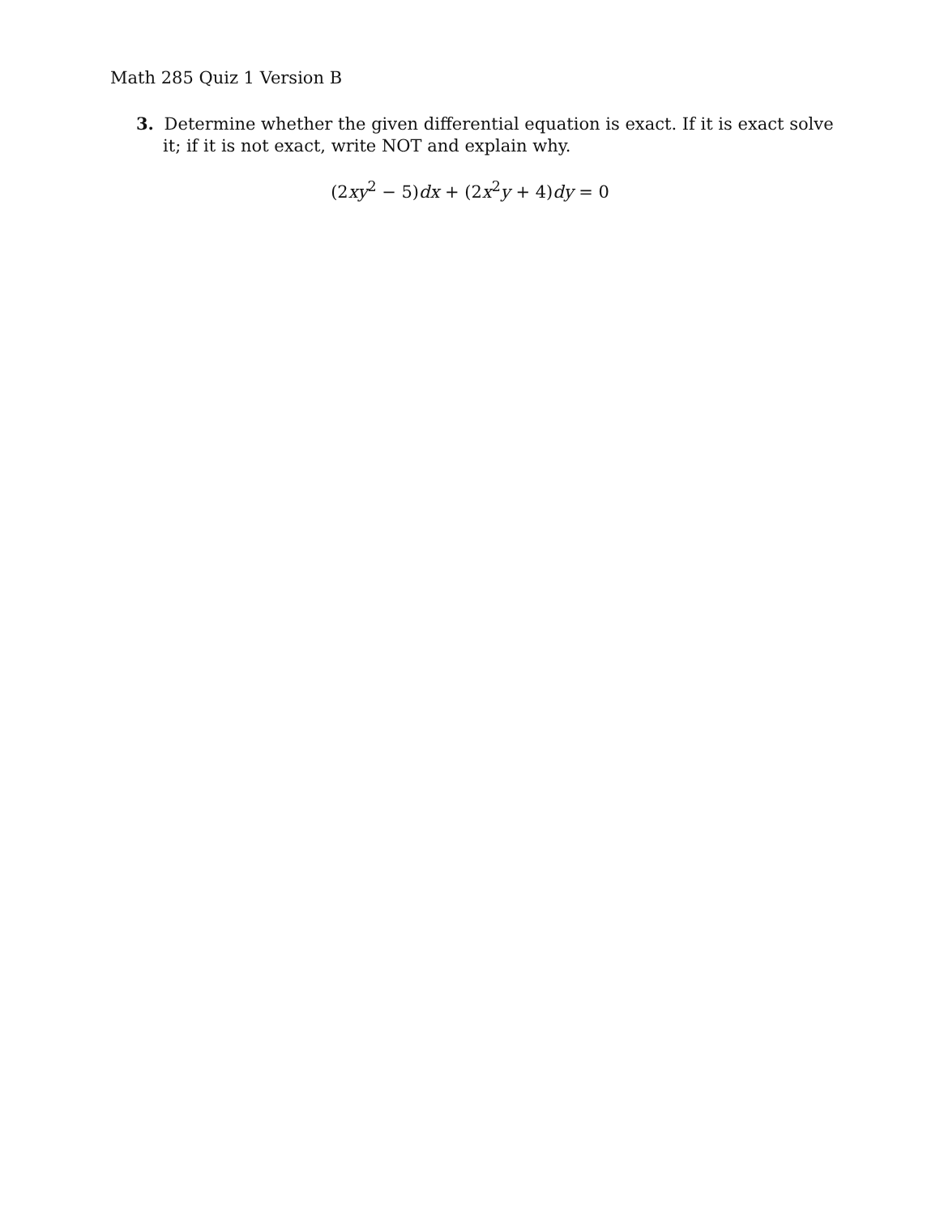Math 285 Quiz 1 Version B
3. Determine whether the given differential equation is exact. If it is exact solve it; if it is not exact, write NOT and explain why.
(2xy<sup>2</sup> − 5)dx + (2x<sup>2</sup>y + 4)dy = 0